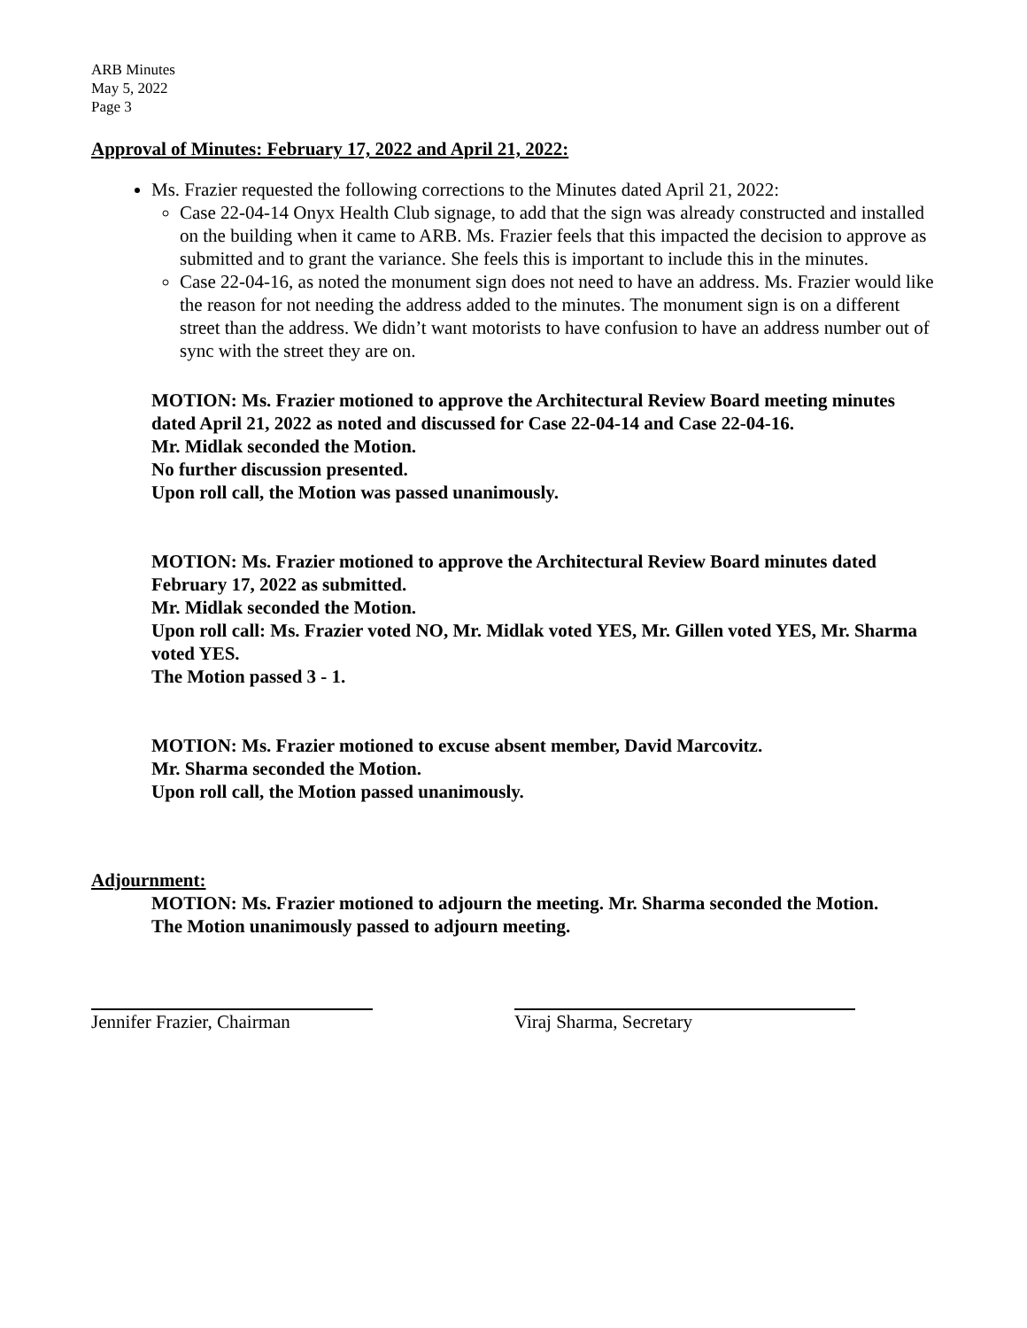ARB Minutes
May 5, 2022
Page 3
Approval of Minutes: February 17, 2022 and April 21, 2022:
Ms. Frazier requested the following corrections to the Minutes dated April 21, 2022:
Case 22-04-14 Onyx Health Club signage, to add that the sign was already constructed and installed on the building when it came to ARB. Ms. Frazier feels that this impacted the decision to approve as submitted and to grant the variance. She feels this is important to include this in the minutes.
Case 22-04-16, as noted the monument sign does not need to have an address. Ms. Frazier would like the reason for not needing the address added to the minutes. The monument sign is on a different street than the address. We didn’t want motorists to have confusion to have an address number out of sync with the street they are on.
MOTION: Ms. Frazier motioned to approve the Architectural Review Board meeting minutes dated April 21, 2022 as noted and discussed for Case 22-04-14 and Case 22-04-16.
Mr. Midlak seconded the Motion.
No further discussion presented.
Upon roll call, the Motion was passed unanimously.
MOTION: Ms. Frazier motioned to approve the Architectural Review Board minutes dated February 17, 2022 as submitted.
Mr. Midlak seconded the Motion.
Upon roll call: Ms. Frazier voted NO, Mr. Midlak voted YES, Mr. Gillen voted YES, Mr. Sharma voted YES.
The Motion passed 3 - 1.
MOTION: Ms. Frazier motioned to excuse absent member, David Marcovitz.
Mr. Sharma seconded the Motion.
Upon roll call, the Motion passed unanimously.
Adjournment:
MOTION: Ms. Frazier motioned to adjourn the meeting. Mr. Sharma seconded the Motion.
The Motion unanimously passed to adjourn meeting.
Jennifer Frazier, Chairman
Viraj Sharma, Secretary